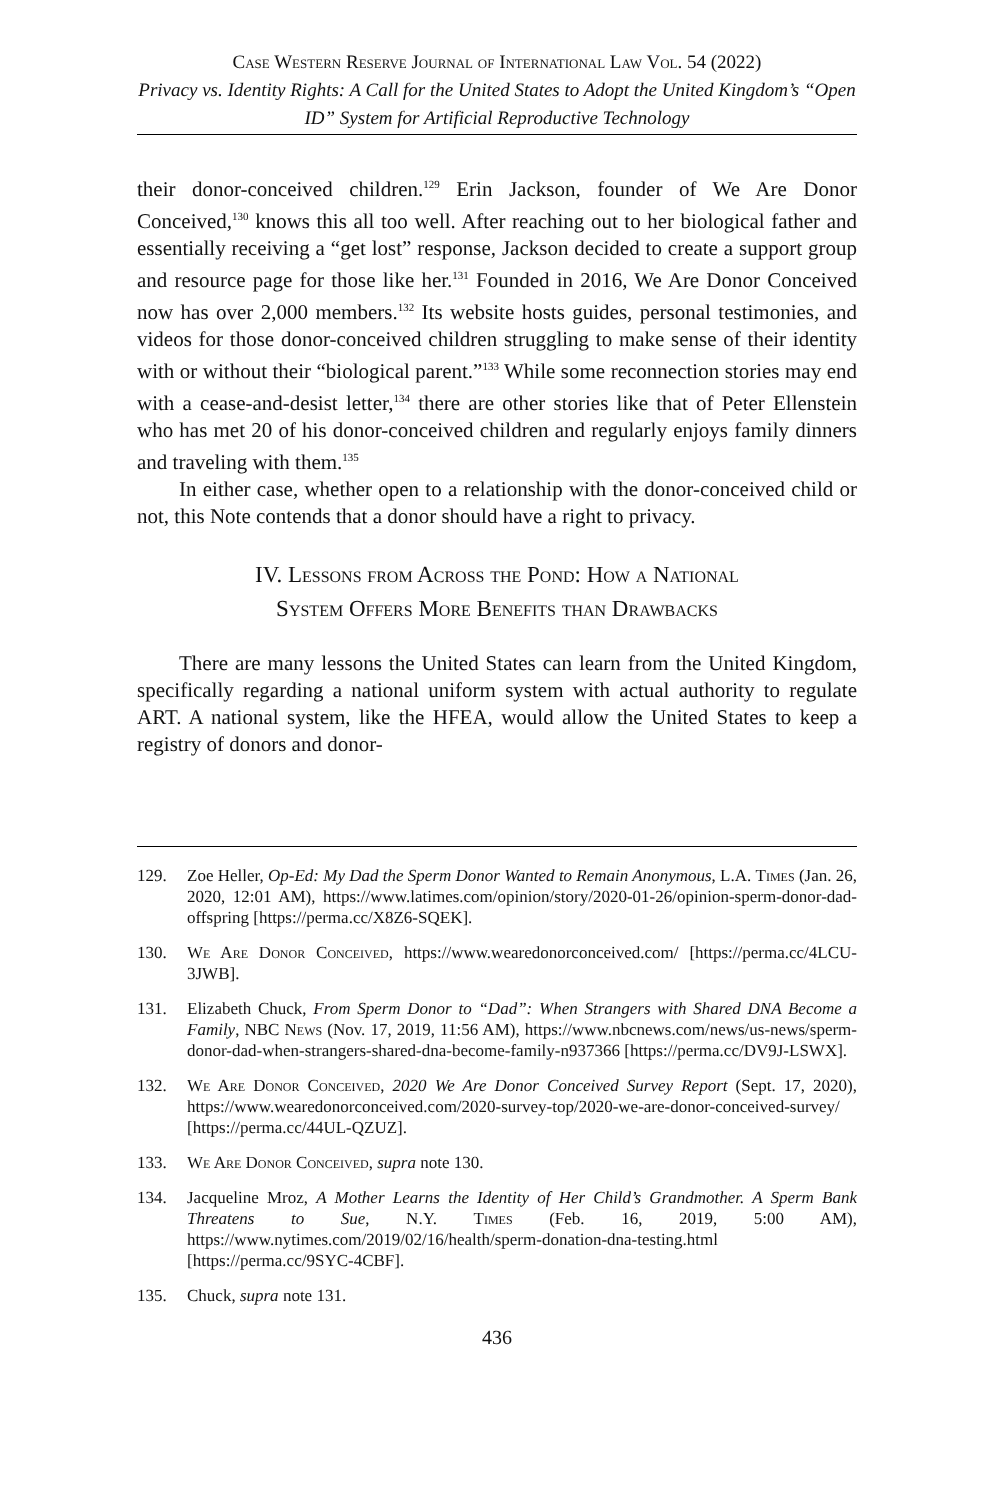Case Western Reserve Journal of International Law Vol. 54 (2022)
Privacy vs. Identity Rights: A Call for the United States to Adopt the United Kingdom’s “Open ID” System for Artificial Reproductive Technology
their donor-conceived children.<sup>129</sup> Erin Jackson, founder of We Are Donor Conceived,<sup>130</sup> knows this all too well. After reaching out to her biological father and essentially receiving a “get lost” response, Jackson decided to create a support group and resource page for those like her.<sup>131</sup> Founded in 2016, We Are Donor Conceived now has over 2,000 members.<sup>132</sup> Its website hosts guides, personal testimonies, and videos for those donor-conceived children struggling to make sense of their identity with or without their “biological parent.”<sup>133</sup> While some reconnection stories may end with a cease-and-desist letter,<sup>134</sup> there are other stories like that of Peter Ellenstein who has met 20 of his donor-conceived children and regularly enjoys family dinners and traveling with them.<sup>135</sup>
In either case, whether open to a relationship with the donor-conceived child or not, this Note contends that a donor should have a right to privacy.
IV. Lessons from Across the Pond: How a National
System Offers More Benefits than Drawbacks
There are many lessons the United States can learn from the United Kingdom, specifically regarding a national uniform system with actual authority to regulate ART. A national system, like the HFEA, would allow the United States to keep a registry of donors and donor-
129. Zoe Heller, Op-Ed: My Dad the Sperm Donor Wanted to Remain Anonymous, L.A. Times (Jan. 26, 2020, 12:01 AM), https://www.latimes.com/opinion/story/2020-01-26/opinion-sperm-donor-dad-offspring [https://perma.cc/X8Z6-SQEK].
130. We Are Donor Conceived, https://www.wearedonorconceived.com/ [https://perma.cc/4LCU-3JWB].
131. Elizabeth Chuck, From Sperm Donor to “Dad”: When Strangers with Shared DNA Become a Family, NBC News (Nov. 17, 2019, 11:56 AM), https://www.nbcnews.com/news/us-news/sperm-donor-dad-when-strangers-shared-dna-become-family-n937366 [https://perma.cc/DV9J-LSWX].
132. We Are Donor Conceived, 2020 We Are Donor Conceived Survey Report (Sept. 17, 2020), https://www.wearedonorconceived.com/2020-survey-top/2020-we-are-donor-conceived-survey/ [https://perma.cc/44UL-QZUZ].
133. We Are Donor Conceived, supra note 130.
134. Jacqueline Mroz, A Mother Learns the Identity of Her Child’s Grandmother. A Sperm Bank Threatens to Sue, N.Y. Times (Feb. 16, 2019, 5:00 AM), https://www.nytimes.com/2019/02/16/health/sperm-donation-dna-testing.html [https://perma.cc/9SYC-4CBF].
135. Chuck, supra note 131.
436